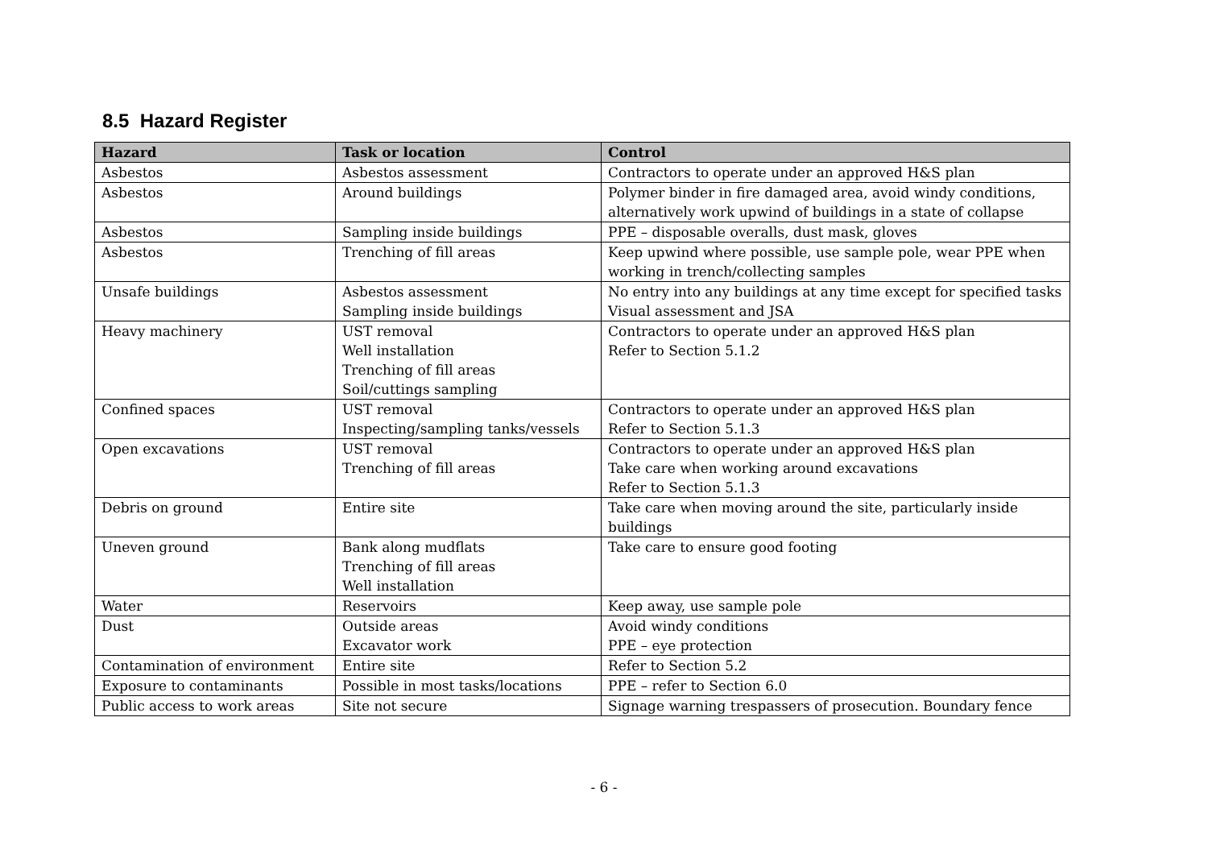8.5 Hazard Register
| Hazard | Task or location | Control |
| --- | --- | --- |
| Asbestos | Asbestos assessment | Contractors to operate under an approved H&S plan |
| Asbestos | Around buildings | Polymer binder in fire damaged area, avoid windy conditions, alternatively work upwind of buildings in a state of collapse |
| Asbestos | Sampling inside buildings | PPE – disposable overalls, dust mask, gloves |
| Asbestos | Trenching of fill areas | Keep upwind where possible, use sample pole, wear PPE when working in trench/collecting samples |
| Unsafe buildings | Asbestos assessment Sampling inside buildings | No entry into any buildings at any time except for specified tasks Visual assessment and JSA |
| Heavy machinery | UST removal Well installation Trenching of fill areas Soil/cuttings sampling | Contractors to operate under an approved H&S plan Refer to Section 5.1.2 |
| Confined spaces | UST removal Inspecting/sampling tanks/vessels | Contractors to operate under an approved H&S plan Refer to Section 5.1.3 |
| Open excavations | UST removal Trenching of fill areas | Contractors to operate under an approved H&S plan Take care when working around excavations Refer to Section 5.1.3 |
| Debris on ground | Entire site | Take care when moving around the site, particularly inside buildings |
| Uneven ground | Bank along mudflats Trenching of fill areas Well installation | Take care to ensure good footing |
| Water | Reservoirs | Keep away, use sample pole |
| Dust | Outside areas Excavator work | Avoid windy conditions PPE – eye protection |
| Contamination of environment | Entire site | Refer to Section 5.2 |
| Exposure to contaminants | Possible in most tasks/locations | PPE – refer to Section 6.0 |
| Public access to work areas | Site not secure | Signage warning trespassers of prosecution. Boundary fence |
- 6 -